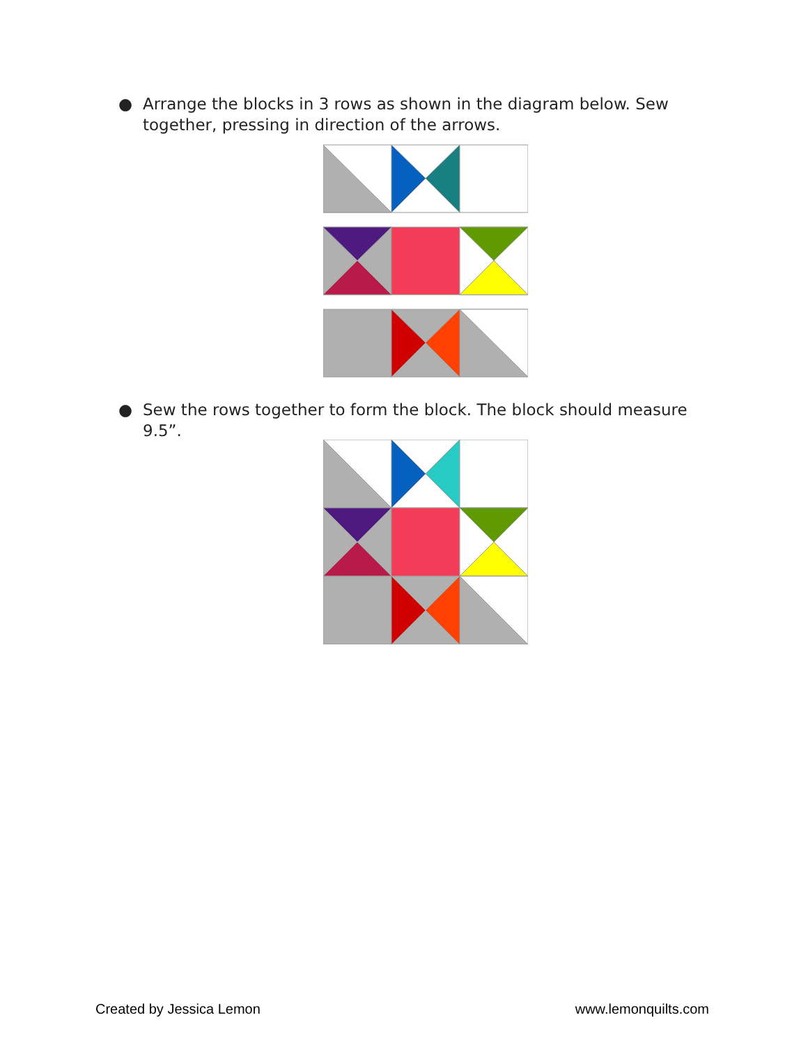●
Arrange the blocks in 3 rows as shown in the diagram below. Sew together, pressing in direction of the arrows.
●
Sew the rows together to form the block. The block should measure 9.5”.
Created by Jessica Lemon www.lemonquilts.com